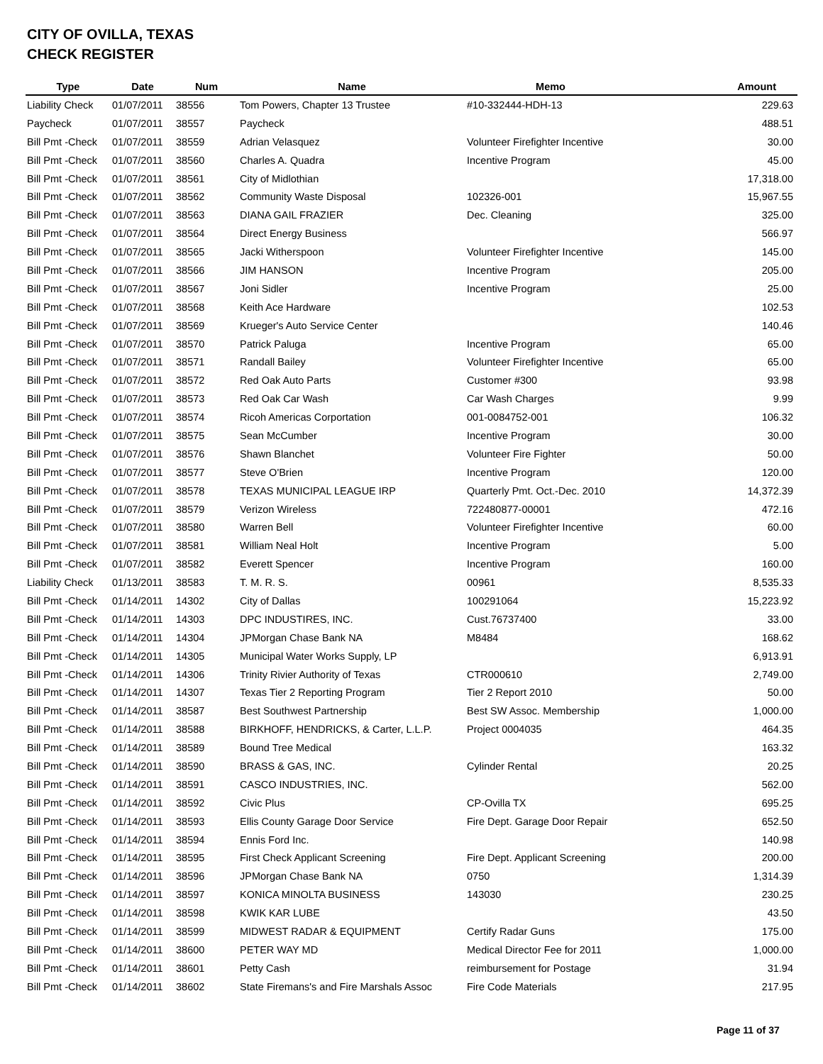CITY OF OVILLA, TEXAS
CHECK REGISTER
| Type | Date | Num | Name | Memo | Amount |
| --- | --- | --- | --- | --- | --- |
| Liability Check | 01/07/2011 | 38556 | Tom Powers, Chapter 13 Trustee | #10-332444-HDH-13 | 229.63 |
| Paycheck | 01/07/2011 | 38557 | Paycheck | | 488.51 |
| Bill Pmt -Check | 01/07/2011 | 38559 | Adrian Velasquez | Volunteer Firefighter Incentive | 30.00 |
| Bill Pmt -Check | 01/07/2011 | 38560 | Charles A. Quadra | Incentive Program | 45.00 |
| Bill Pmt -Check | 01/07/2011 | 38561 | City of Midlothian | | 17,318.00 |
| Bill Pmt -Check | 01/07/2011 | 38562 | Community Waste Disposal | 102326-001 | 15,967.55 |
| Bill Pmt -Check | 01/07/2011 | 38563 | DIANA GAIL FRAZIER | Dec. Cleaning | 325.00 |
| Bill Pmt -Check | 01/07/2011 | 38564 | Direct Energy Business | | 566.97 |
| Bill Pmt -Check | 01/07/2011 | 38565 | Jacki Witherspoon | Volunteer Firefighter Incentive | 145.00 |
| Bill Pmt -Check | 01/07/2011 | 38566 | JIM HANSON | Incentive Program | 205.00 |
| Bill Pmt -Check | 01/07/2011 | 38567 | Joni Sidler | Incentive Program | 25.00 |
| Bill Pmt -Check | 01/07/2011 | 38568 | Keith Ace Hardware | | 102.53 |
| Bill Pmt -Check | 01/07/2011 | 38569 | Krueger's Auto Service Center | | 140.46 |
| Bill Pmt -Check | 01/07/2011 | 38570 | Patrick Paluga | Incentive Program | 65.00 |
| Bill Pmt -Check | 01/07/2011 | 38571 | Randall Bailey | Volunteer Firefighter Incentive | 65.00 |
| Bill Pmt -Check | 01/07/2011 | 38572 | Red Oak Auto Parts | Customer #300 | 93.98 |
| Bill Pmt -Check | 01/07/2011 | 38573 | Red Oak Car Wash | Car Wash Charges | 9.99 |
| Bill Pmt -Check | 01/07/2011 | 38574 | Ricoh Americas Corportation | 001-0084752-001 | 106.32 |
| Bill Pmt -Check | 01/07/2011 | 38575 | Sean McCumber | Incentive Program | 30.00 |
| Bill Pmt -Check | 01/07/2011 | 38576 | Shawn Blanchet | Volunteer Fire Fighter | 50.00 |
| Bill Pmt -Check | 01/07/2011 | 38577 | Steve O'Brien | Incentive Program | 120.00 |
| Bill Pmt -Check | 01/07/2011 | 38578 | TEXAS MUNICIPAL LEAGUE IRP | Quarterly Pmt. Oct.-Dec. 2010 | 14,372.39 |
| Bill Pmt -Check | 01/07/2011 | 38579 | Verizon Wireless | 722480877-00001 | 472.16 |
| Bill Pmt -Check | 01/07/2011 | 38580 | Warren Bell | Volunteer Firefighter Incentive | 60.00 |
| Bill Pmt -Check | 01/07/2011 | 38581 | William Neal Holt | Incentive Program | 5.00 |
| Bill Pmt -Check | 01/07/2011 | 38582 | Everett Spencer | Incentive Program | 160.00 |
| Liability Check | 01/13/2011 | 38583 | T. M. R. S. | 00961 | 8,535.33 |
| Bill Pmt -Check | 01/14/2011 | 14302 | City of Dallas | 100291064 | 15,223.92 |
| Bill Pmt -Check | 01/14/2011 | 14303 | DPC INDUSTIRES, INC. | Cust.76737400 | 33.00 |
| Bill Pmt -Check | 01/14/2011 | 14304 | JPMorgan Chase Bank NA | M8484 | 168.62 |
| Bill Pmt -Check | 01/14/2011 | 14305 | Municipal Water Works Supply, LP | | 6,913.91 |
| Bill Pmt -Check | 01/14/2011 | 14306 | Trinity Rivier Authority of Texas | CTR000610 | 2,749.00 |
| Bill Pmt -Check | 01/14/2011 | 14307 | Texas Tier 2 Reporting Program | Tier 2 Report 2010 | 50.00 |
| Bill Pmt -Check | 01/14/2011 | 38587 | Best Southwest Partnership | Best SW Assoc. Membership | 1,000.00 |
| Bill Pmt -Check | 01/14/2011 | 38588 | BIRKHOFF, HENDRICKS, & Carter, L.L.P. | Project 0004035 | 464.35 |
| Bill Pmt -Check | 01/14/2011 | 38589 | Bound Tree Medical | | 163.32 |
| Bill Pmt -Check | 01/14/2011 | 38590 | BRASS & GAS, INC. | Cylinder Rental | 20.25 |
| Bill Pmt -Check | 01/14/2011 | 38591 | CASCO INDUSTRIES, INC. | | 562.00 |
| Bill Pmt -Check | 01/14/2011 | 38592 | Civic Plus | CP-Ovilla TX | 695.25 |
| Bill Pmt -Check | 01/14/2011 | 38593 | Ellis County Garage Door Service | Fire Dept. Garage Door Repair | 652.50 |
| Bill Pmt -Check | 01/14/2011 | 38594 | Ennis Ford Inc. | | 140.98 |
| Bill Pmt -Check | 01/14/2011 | 38595 | First Check Applicant Screening | Fire Dept. Applicant Screening | 200.00 |
| Bill Pmt -Check | 01/14/2011 | 38596 | JPMorgan Chase Bank NA | 0750 | 1,314.39 |
| Bill Pmt -Check | 01/14/2011 | 38597 | KONICA MINOLTA BUSINESS | 143030 | 230.25 |
| Bill Pmt -Check | 01/14/2011 | 38598 | KWIK KAR LUBE | | 43.50 |
| Bill Pmt -Check | 01/14/2011 | 38599 | MIDWEST RADAR & EQUIPMENT | Certify Radar Guns | 175.00 |
| Bill Pmt -Check | 01/14/2011 | 38600 | PETER WAY MD | Medical Director Fee for 2011 | 1,000.00 |
| Bill Pmt -Check | 01/14/2011 | 38601 | Petty Cash | reimbursement for Postage | 31.94 |
| Bill Pmt -Check | 01/14/2011 | 38602 | State Firemans's and Fire Marshals Assoc | Fire Code Materials | 217.95 |
Page 11 of 37